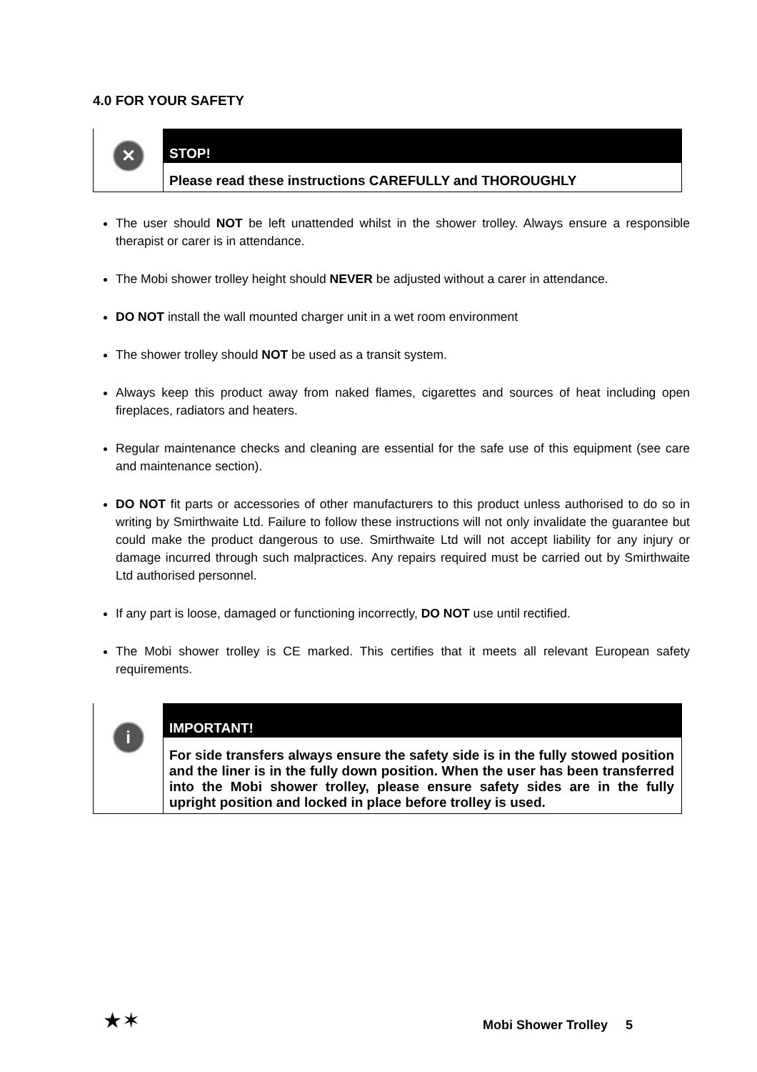4.0 FOR YOUR SAFETY
✕
STOP!
Please read these instructions CAREFULLY and THOROUGHLY
The user should NOT be left unattended whilst in the shower trolley. Always ensure a responsible therapist or carer is in attendance.
The Mobi shower trolley height should NEVER be adjusted without a carer in attendance.
DO NOT install the wall mounted charger unit in a wet room environment
The shower trolley should NOT be used as a transit system.
Always keep this product away from naked flames, cigarettes and sources of heat including open fireplaces, radiators and heaters.
Regular maintenance checks and cleaning are essential for the safe use of this equipment (see care and maintenance section).
DO NOT fit parts or accessories of other manufacturers to this product unless authorised to do so in writing by Smirthwaite Ltd. Failure to follow these instructions will not only invalidate the guarantee but could make the product dangerous to use. Smirthwaite Ltd will not accept liability for any injury or damage incurred through such malpractices. Any repairs required must be carried out by Smirthwaite Ltd authorised personnel.
If any part is loose, damaged or functioning incorrectly, DO NOT use until rectified.
The Mobi shower trolley is CE marked. This certifies that it meets all relevant European safety requirements.
i
IMPORTANT!
For side transfers always ensure the safety side is in the fully stowed position and the liner is in the fully down position. When the user has been transferred into the Mobi shower trolley, please ensure safety sides are in the fully upright position and locked in place before trolley is used.
★✶ Mobi Shower Trolley 5